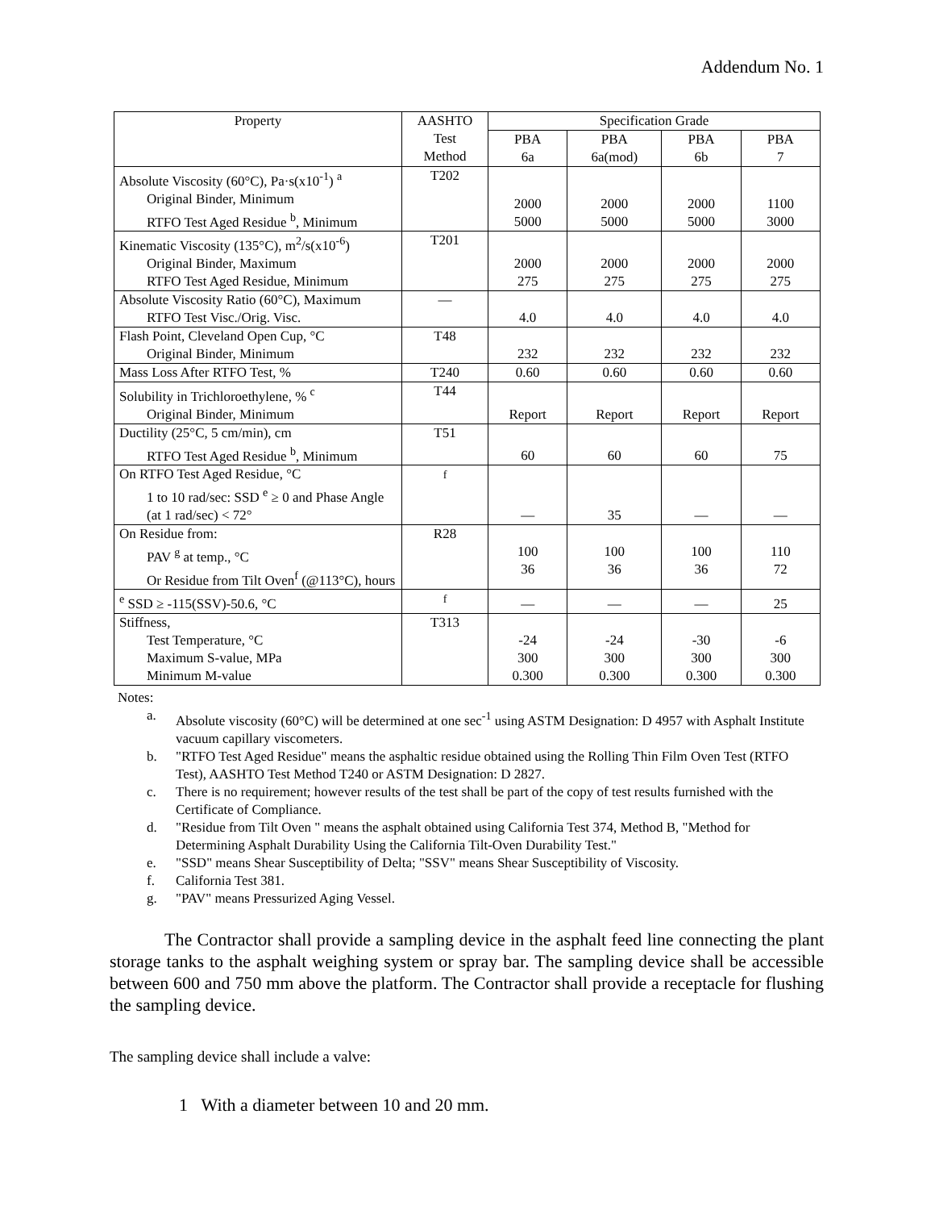Addendum No. 1
| Property | AASHTO Test Method | Specification Grade | | | |
| --- | --- | --- | --- | --- | --- |
| | | PBA 6a | PBA 6a(mod) | PBA 6b | PBA 7 |
| Absolute Viscosity (60°C), Pa·s(x10<sup>-1</sup>) <sup>a</sup> Original Binder, Minimum RTFO Test Aged Residue <sup>b</sup>, Minimum | T202 | 2000 5000 | 2000 5000 | 2000 5000 | 1100 3000 |
| Kinematic Viscosity (135°C), m<sup>2</sup>/s(x10<sup>-6</sup>) Original Binder, Maximum RTFO Test Aged Residue, Minimum | T201 | 2000 275 | 2000 275 | 2000 275 | 2000 275 |
| Absolute Viscosity Ratio (60°C), Maximum RTFO Test Visc./Orig. Visc. | — | 4.0 | 4.0 | 4.0 | 4.0 |
| Flash Point, Cleveland Open Cup, °C Original Binder, Minimum | T48 | 232 | 232 | 232 | 232 |
| Mass Loss After RTFO Test, % | T240 | 0.60 | 0.60 | 0.60 | 0.60 |
| Solubility in Trichloroethylene, % <sup>c</sup> Original Binder, Minimum | T44 | Report | Report | Report | Report |
| Ductility (25°C, 5 cm/min), cm RTFO Test Aged Residue <sup>b</sup>, Minimum | T51 | 60 | 60 | 60 | 75 |
| On RTFO Test Aged Residue, °C 1 to 10 rad/sec: SSD <sup>e</sup> ≥ 0 and Phase Angle (at 1 rad/sec) < 72° | <sup>f</sup> | — | 35 | — | — |
| On Residue from: PAV <sup>g</sup> at temp., °C Or Residue from Tilt Oven<sup>f</sup> (@113°C), hours | R28 | 100 36 | 100 36 | 100 36 | 110 72 |
| <sup>e</sup> SSD ≥ -115(SSV)-50.6, °C | <sup>f</sup> | — | — | — | 25 |
| Stiffness, Test Temperature, °C Maximum S-value, MPa Minimum M-value | T313 | -24 300 0.300 | -24 300 0.300 | -30 300 0.300 | -6 300 0.300 |
Notes:
a. Absolute viscosity (60°C) will be determined at one sec<sup>-1</sup> using ASTM Designation: D 4957 with Asphalt Institute vacuum capillary viscometers.
b. "RTFO Test Aged Residue" means the asphaltic residue obtained using the Rolling Thin Film Oven Test (RTFO Test), AASHTO Test Method T240 or ASTM Designation: D 2827.
c. There is no requirement; however results of the test shall be part of the copy of test results furnished with the Certificate of Compliance.
d. "Residue from Tilt Oven " means the asphalt obtained using California Test 374, Method B, "Method for Determining Asphalt Durability Using the California Tilt-Oven Durability Test."
e. "SSD" means Shear Susceptibility of Delta; "SSV" means Shear Susceptibility of Viscosity.
f. California Test 381.
g. "PAV" means Pressurized Aging Vessel.
The Contractor shall provide a sampling device in the asphalt feed line connecting the plant storage tanks to the asphalt weighing system or spray bar. The sampling device shall be accessible between 600 and 750 mm above the platform. The Contractor shall provide a receptacle for flushing the sampling device.
The sampling device shall include a valve:
1 With a diameter between 10 and 20 mm.